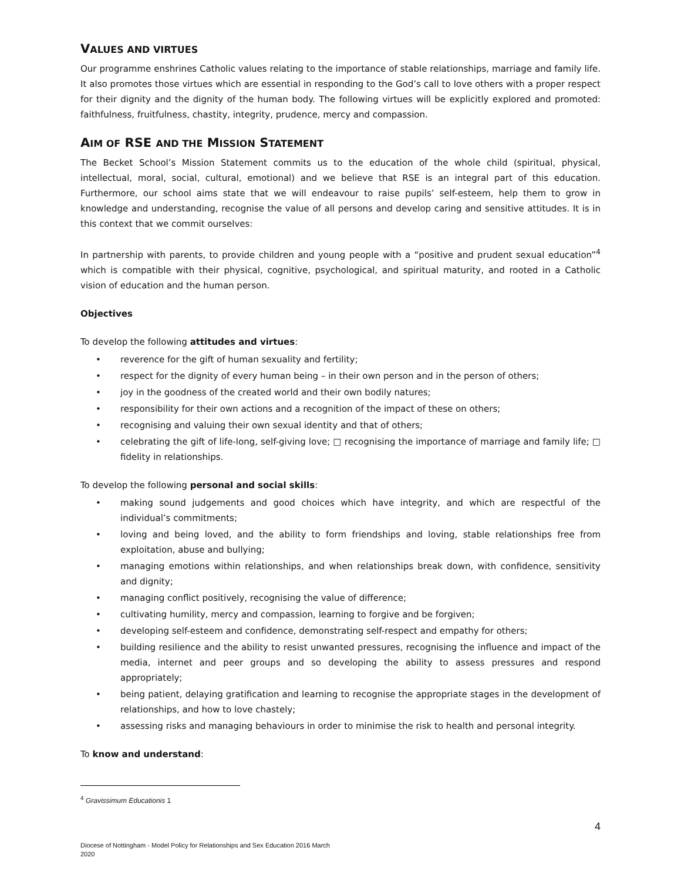VALUES AND VIRTUES
Our programme enshrines Catholic values relating to the importance of stable relationships, marriage and family life. It also promotes those virtues which are essential in responding to the God’s call to love others with a proper respect for their dignity and the dignity of the human body. The following virtues will be explicitly explored and promoted: faithfulness, fruitfulness, chastity, integrity, prudence, mercy and compassion.
AIM OF RSE AND THE MISSION STATEMENT
The Becket School’s Mission Statement commits us to the education of the whole child (spiritual, physical, intellectual, moral, social, cultural, emotional) and we believe that RSE is an integral part of this education. Furthermore, our school aims state that we will endeavour to raise pupils’ self-esteem, help them to grow in knowledge and understanding, recognise the value of all persons and develop caring and sensitive attitudes. It is in this context that we commit ourselves:
In partnership with parents, to provide children and young people with a “positive and prudent sexual education”<sup>4</sup> which is compatible with their physical, cognitive, psychological, and spiritual maturity, and rooted in a Catholic vision of education and the human person.
Objectives
To develop the following attitudes and virtues:
reverence for the gift of human sexuality and fertility;
respect for the dignity of every human being – in their own person and in the person of others;
joy in the goodness of the created world and their own bodily natures;
responsibility for their own actions and a recognition of the impact of these on others;
recognising and valuing their own sexual identity and that of others;
celebrating the gift of life-long, self-giving love; □ recognising the importance of marriage and family life; □ fidelity in relationships.
To develop the following personal and social skills:
making sound judgements and good choices which have integrity, and which are respectful of the individual’s commitments;
loving and being loved, and the ability to form friendships and loving, stable relationships free from exploitation, abuse and bullying;
managing emotions within relationships, and when relationships break down, with confidence, sensitivity and dignity;
managing conflict positively, recognising the value of difference;
cultivating humility, mercy and compassion, learning to forgive and be forgiven;
developing self-esteem and confidence, demonstrating self-respect and empathy for others;
building resilience and the ability to resist unwanted pressures, recognising the influence and impact of the media, internet and peer groups and so developing the ability to assess pressures and respond appropriately;
being patient, delaying gratification and learning to recognise the appropriate stages in the development of relationships, and how to love chastely;
assessing risks and managing behaviours in order to minimise the risk to health and personal integrity.
To know and understand:
<sup>4</sup> Gravissimum Educationis 1
4
Diocese of Nottingham - Model Policy for Relationships and Sex Education 2016 March
2020